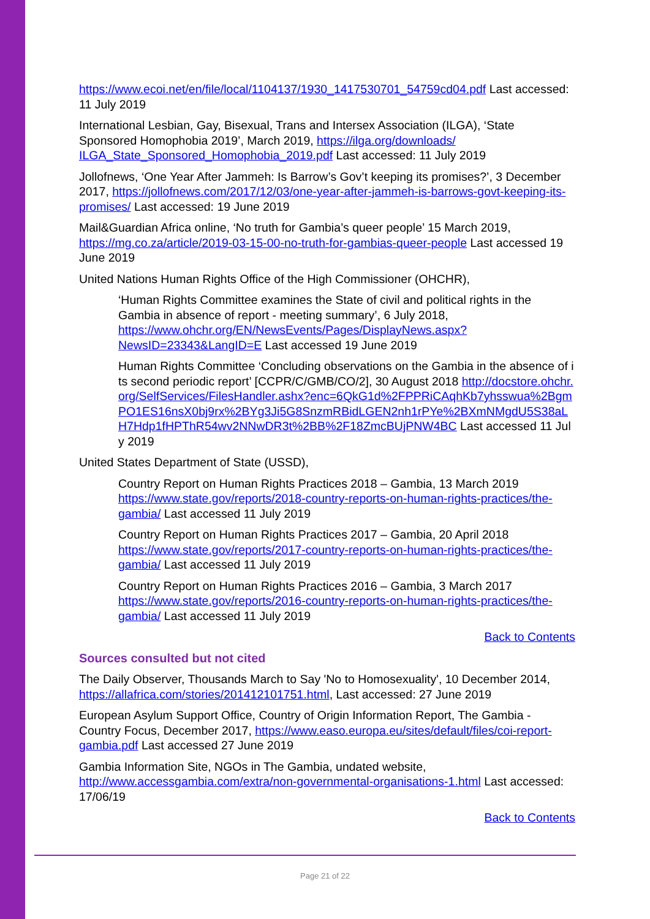https://www.ecoi.net/en/file/local/1104137/1930_1417530701_54759cd04.pdf Last accessed: 11 July 2019
International Lesbian, Gay, Bisexual, Trans and Intersex Association (ILGA), ‘State Sponsored Homophobia 2019’, March 2019, https://ilga.org/downloads/ ILGA_State_Sponsored_Homophobia_2019.pdf Last accessed: 11 July 2019
Jollofnews, ‘One Year After Jammeh: Is Barrow’s Gov’t keeping its promises?’, 3 December 2017, https://jollofnews.com/2017/12/03/one-year-after-jammeh-is-barrows-govt-keeping-its-promises/ Last accessed: 19 June 2019
Mail&Guardian Africa online, ‘No truth for Gambia’s queer people’ 15 March 2019, https://mg.co.za/article/2019-03-15-00-no-truth-for-gambias-queer-people Last accessed 19 June 2019
United Nations Human Rights Office of the High Commissioner (OHCHR),
‘Human Rights Committee examines the State of civil and political rights in the Gambia in absence of report - meeting summary’, 6 July 2018, https://www.ohchr.org/EN/NewsEvents/Pages/DisplayNews.aspx?NewsID=23343&LangID=E Last accessed 19 June 2019
Human Rights Committee ‘Concluding observations on the Gambia in the absence of its second periodic report’ [CCPR/C/GMB/CO/2], 30 August 2018 http://docstore.ohchr.org/SelfServices/FilesHandler.ashx?enc=6QkG1d%2FPPRiCAqhKb7yhsswua%2BgmPO1ES16nsX0bj9rx%2BYg3Ji5G8SnzmRBidLGEN2nh1rPYe%2BXmNMgdU5S38aLH7Hdp1fHPThR54wv2NNwDR3t%2BB%2F18ZmcBUjPNW4BC Last accessed 11 July 2019
United States Department of State (USSD),
Country Report on Human Rights Practices 2018 – Gambia, 13 March 2019 https://www.state.gov/reports/2018-country-reports-on-human-rights-practices/the-gambia/ Last accessed 11 July 2019
Country Report on Human Rights Practices 2017 – Gambia, 20 April 2018 https://www.state.gov/reports/2017-country-reports-on-human-rights-practices/the-gambia/ Last accessed 11 July 2019
Country Report on Human Rights Practices 2016 – Gambia, 3 March 2017 https://www.state.gov/reports/2016-country-reports-on-human-rights-practices/the-gambia/ Last accessed 11 July 2019
Back to Contents
Sources consulted but not cited
The Daily Observer, Thousands March to Say 'No to Homosexuality', 10 December 2014, https://allafrica.com/stories/201412101751.html, Last accessed: 27 June 2019
European Asylum Support Office, Country of Origin Information Report, The Gambia - Country Focus, December 2017, https://www.easo.europa.eu/sites/default/files/coi-report-gambia.pdf Last accessed 27 June 2019
Gambia Information Site, NGOs in The Gambia, undated website, http://www.accessgambia.com/extra/non-governmental-organisations-1.html Last accessed: 17/06/19
Back to Contents
Page 21 of 22